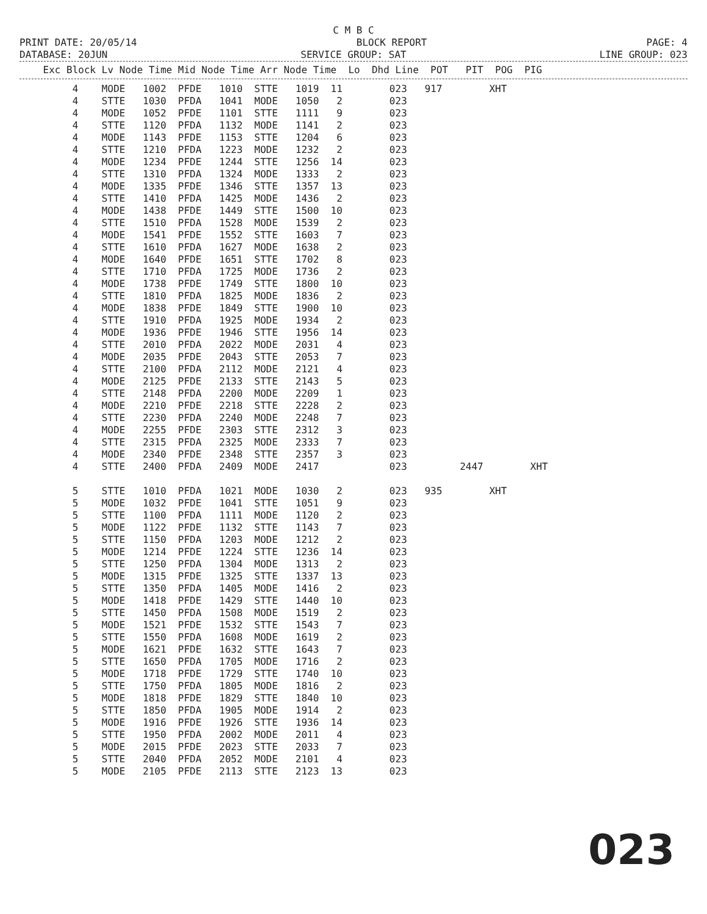C M B C
PRINT DATE: 20/05/14 BLOCK REPORT PAGE: 4
DATABASE: 20JUN SERVICE GROUP: SAT LINE GROUP: 023
    Exc Block Lv Node Time Mid Node Time Arr Node Time  Lo  Dhd Line  POT   PIT  POG  PIG
         4    MODE   1002  PFDE   1010  STTE   1019  11        023   917        XHT
         4    STTE   1030  PFDA   1041  MODE   1050   2        023
         4    MODE   1052  PFDE   1101  STTE   1111   9        023
         4    STTE   1120  PFDA   1132  MODE   1141   2        023
         4    MODE   1143  PFDE   1153  STTE   1204   6        023
         4    STTE   1210  PFDA   1223  MODE   1232   2        023
         4    MODE   1234  PFDE   1244  STTE   1256  14        023
         4    STTE   1310  PFDA   1324  MODE   1333   2        023
         4    MODE   1335  PFDE   1346  STTE   1357  13        023
         4    STTE   1410  PFDA   1425  MODE   1436   2        023
         4    MODE   1438  PFDE   1449  STTE   1500  10        023
         4    STTE   1510  PFDA   1528  MODE   1539   2        023
         4    MODE   1541  PFDE   1552  STTE   1603   7        023
         4    STTE   1610  PFDA   1627  MODE   1638   2        023
         4    MODE   1640  PFDE   1651  STTE   1702   8        023
         4    STTE   1710  PFDA   1725  MODE   1736   2        023
         4    MODE   1738  PFDE   1749  STTE   1800  10        023
         4    STTE   1810  PFDA   1825  MODE   1836   2        023
         4    MODE   1838  PFDE   1849  STTE   1900  10        023
         4    STTE   1910  PFDA   1925  MODE   1934   2        023
         4    MODE   1936  PFDE   1946  STTE   1956  14        023
         4    STTE   2010  PFDA   2022  MODE   2031   4        023
         4    MODE   2035  PFDE   2043  STTE   2053   7        023
         4    STTE   2100  PFDA   2112  MODE   2121   4        023
         4    MODE   2125  PFDE   2133  STTE   2143   5        023
         4    STTE   2148  PFDA   2200  MODE   2209   1        023
         4    MODE   2210  PFDE   2218  STTE   2228   2        023
         4    STTE   2230  PFDA   2240  MODE   2248   7        023
         4    MODE   2255  PFDE   2303  STTE   2312   3        023
         4    STTE   2315  PFDA   2325  MODE   2333   7        023
         4    MODE   2340  PFDE   2348  STTE   2357   3        023
         4    STTE   2400  PFDA   2409  MODE   2417            023         2447        XHT

         5    STTE   1010  PFDA   1021  MODE   1030   2        023   935        XHT
         5    MODE   1032  PFDE   1041  STTE   1051   9        023
         5    STTE   1100  PFDA   1111  MODE   1120   2        023
         5    MODE   1122  PFDE   1132  STTE   1143   7        023
         5    STTE   1150  PFDA   1203  MODE   1212   2        023
         5    MODE   1214  PFDE   1224  STTE   1236  14        023
         5    STTE   1250  PFDA   1304  MODE   1313   2        023
         5    MODE   1315  PFDE   1325  STTE   1337  13        023
         5    STTE   1350  PFDA   1405  MODE   1416   2        023
         5    MODE   1418  PFDE   1429  STTE   1440  10        023
         5    STTE   1450  PFDA   1508  MODE   1519   2        023
         5    MODE   1521  PFDE   1532  STTE   1543   7        023
         5    STTE   1550  PFDA   1608  MODE   1619   2        023
         5    MODE   1621  PFDE   1632  STTE   1643   7        023
         5    STTE   1650  PFDA   1705  MODE   1716   2        023
         5    MODE   1718  PFDE   1729  STTE   1740  10        023
         5    STTE   1750  PFDA   1805  MODE   1816   2        023
         5    MODE   1818  PFDE   1829  STTE   1840  10        023
         5    STTE   1850  PFDA   1905  MODE   1914   2        023
         5    MODE   1916  PFDE   1926  STTE   1936  14        023
         5    STTE   1950  PFDA   2002  MODE   2011   4        023
         5    MODE   2015  PFDE   2023  STTE   2033   7        023
         5    STTE   2040  PFDA   2052  MODE   2101   4        023
         5    MODE   2105  PFDE   2113  STTE   2123  13        023
023